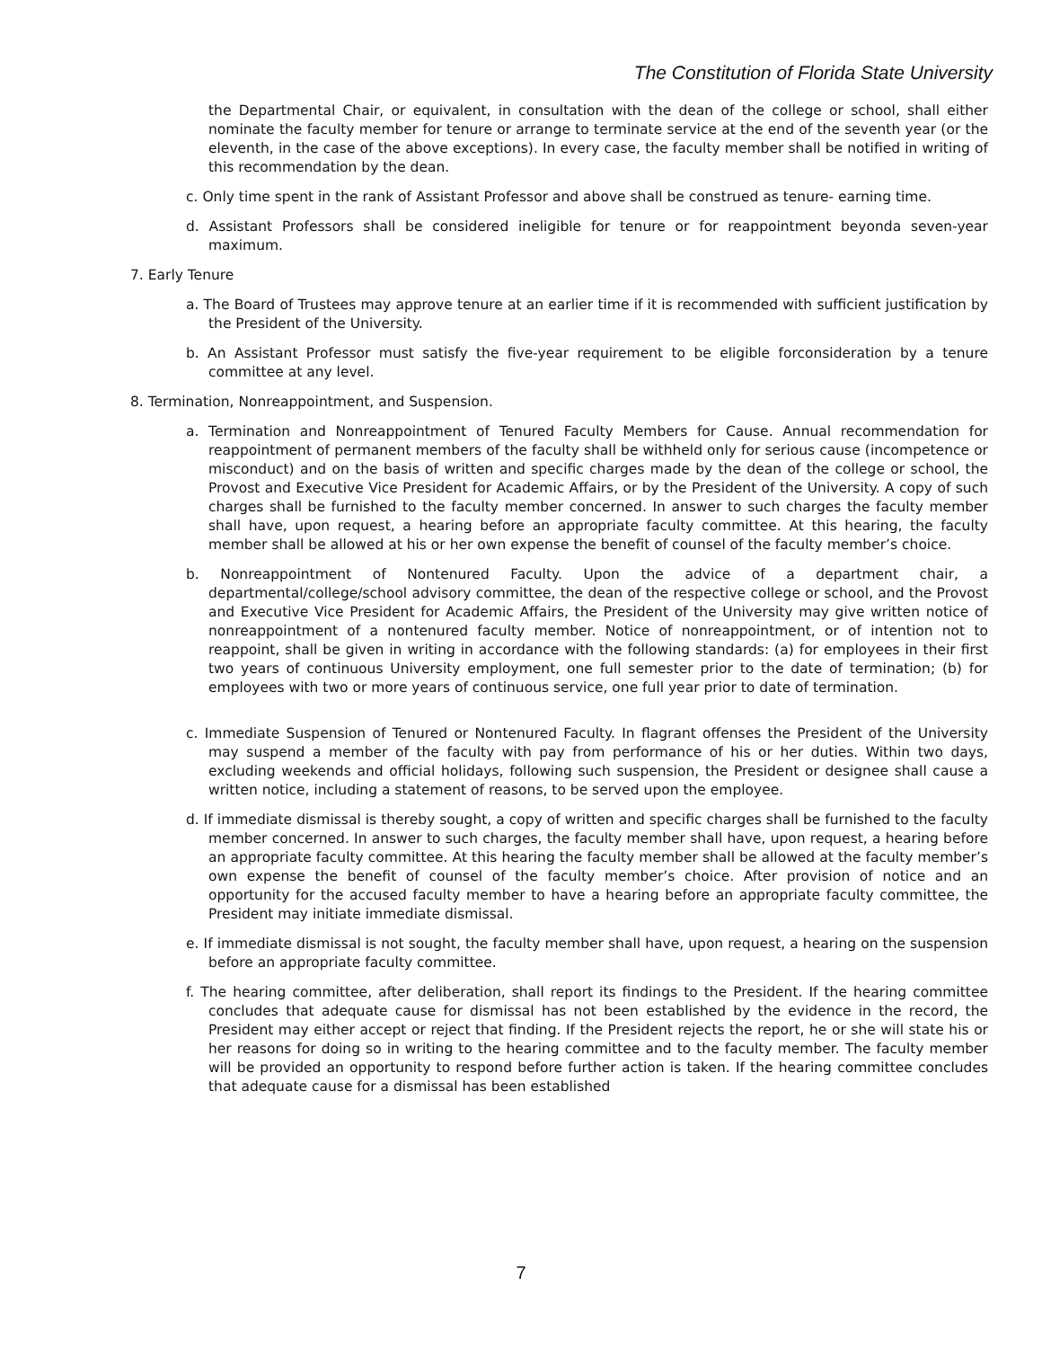The Constitution of Florida State University
the Departmental Chair, or equivalent, in consultation with the dean of the college or school, shall either nominate the faculty member for tenure or arrange to terminate service at the end of the seventh year (or the eleventh, in the case of the above exceptions). In every case, the faculty member shall be notified in writing of this recommendation by the dean.
c. Only time spent in the rank of Assistant Professor and above shall be construed as tenure- earning time.
d. Assistant Professors shall be considered ineligible for tenure or for reappointment beyonda seven-year maximum.
7. Early Tenure
a. The Board of Trustees may approve tenure at an earlier time if it is recommended with sufficient justification by the President of the University.
b. An Assistant Professor must satisfy the five-year requirement to be eligible forconsideration by a tenure committee at any level.
8. Termination, Nonreappointment, and Suspension.
a. Termination and Nonreappointment of Tenured Faculty Members for Cause. Annual recommendation for reappointment of permanent members of the faculty shall be withheld only for serious cause (incompetence or misconduct) and on the basis of written and specific charges made by the dean of the college or school, the Provost and Executive Vice President for Academic Affairs, or by the President of the University. A copy of such charges shall be furnished to the faculty member concerned. In answer to such charges the faculty member shall have, upon request, a hearing before an appropriate faculty committee. At this hearing, the faculty member shall be allowed at his or her own expense the benefit of counsel of the faculty member’s choice.
b. Nonreappointment of Nontenured Faculty. Upon the advice of a department chair, a departmental/college/school advisory committee, the dean of the respective college or school, and the Provost and Executive Vice President for Academic Affairs, the President of the University may give written notice of nonreappointment of a nontenured faculty member. Notice of nonreappointment, or of intention not to reappoint, shall be given in writing in accordance with the following standards: (a) for employees in their first two years of continuous University employment, one full semester prior to the date of termination; (b) for employees with two or more years of continuous service, one full year prior to date of termination.
c. Immediate Suspension of Tenured or Nontenured Faculty. In flagrant offenses the President of the University may suspend a member of the faculty with pay from performance of his or her duties. Within two days, excluding weekends and official holidays, following such suspension, the President or designee shall cause a written notice, including a statement of reasons, to be served upon the employee.
d. If immediate dismissal is thereby sought, a copy of written and specific charges shall be furnished to the faculty member concerned. In answer to such charges, the faculty member shall have, upon request, a hearing before an appropriate faculty committee. At this hearing the faculty member shall be allowed at the faculty member’s own expense the benefit of counsel of the faculty member’s choice. After provision of notice and an opportunity for the accused faculty member to have a hearing before an appropriate faculty committee, the President may initiate immediate dismissal.
e. If immediate dismissal is not sought, the faculty member shall have, upon request, a hearing on the suspension before an appropriate faculty committee.
f. The hearing committee, after deliberation, shall report its findings to the President. If the hearing committee concludes that adequate cause for dismissal has not been established by the evidence in the record, the President may either accept or reject that finding. If the President rejects the report, he or she will state his or her reasons for doing so in writing to the hearing committee and to the faculty member. The faculty member will be provided an opportunity to respond before further action is taken. If the hearing committee concludes that adequate cause for a dismissal has been established
7